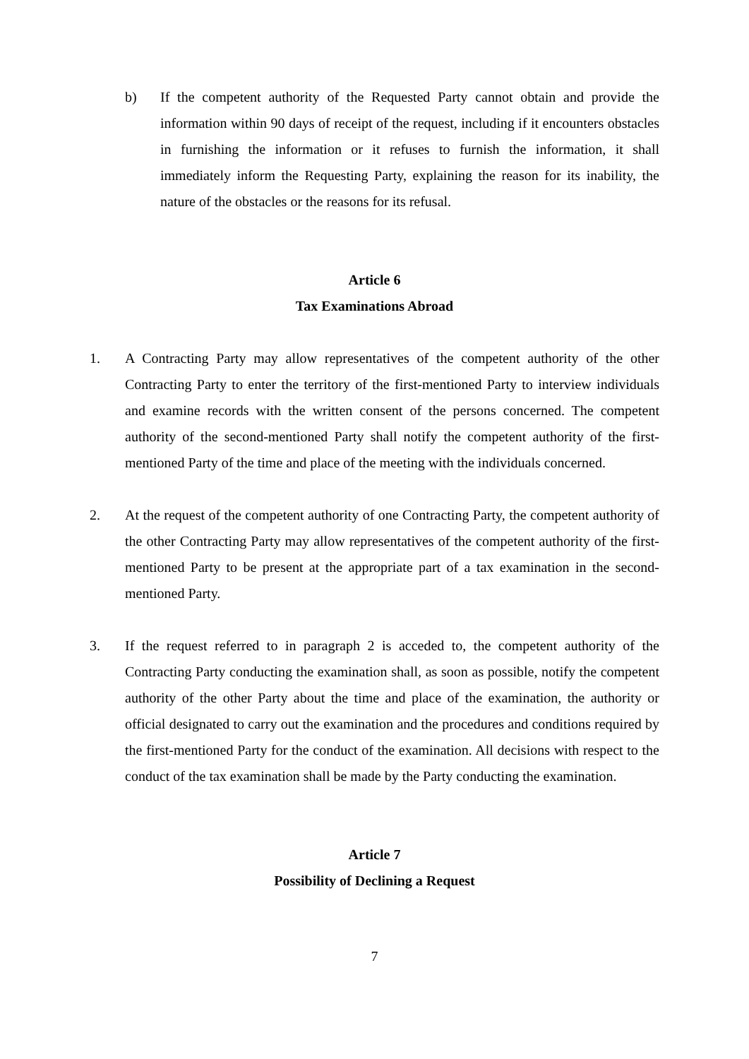b) If the competent authority of the Requested Party cannot obtain and provide the information within 90 days of receipt of the request, including if it encounters obstacles in furnishing the information or it refuses to furnish the information, it shall immediately inform the Requesting Party, explaining the reason for its inability, the nature of the obstacles or the reasons for its refusal.
Article 6
Tax Examinations Abroad
1. A Contracting Party may allow representatives of the competent authority of the other Contracting Party to enter the territory of the first-mentioned Party to interview individuals and examine records with the written consent of the persons concerned. The competent authority of the second-mentioned Party shall notify the competent authority of the first-mentioned Party of the time and place of the meeting with the individuals concerned.
2. At the request of the competent authority of one Contracting Party, the competent authority of the other Contracting Party may allow representatives of the competent authority of the first-mentioned Party to be present at the appropriate part of a tax examination in the second-mentioned Party.
3. If the request referred to in paragraph 2 is acceded to, the competent authority of the Contracting Party conducting the examination shall, as soon as possible, notify the competent authority of the other Party about the time and place of the examination, the authority or official designated to carry out the examination and the procedures and conditions required by the first-mentioned Party for the conduct of the examination. All decisions with respect to the conduct of the tax examination shall be made by the Party conducting the examination.
Article 7
Possibility of Declining a Request
7